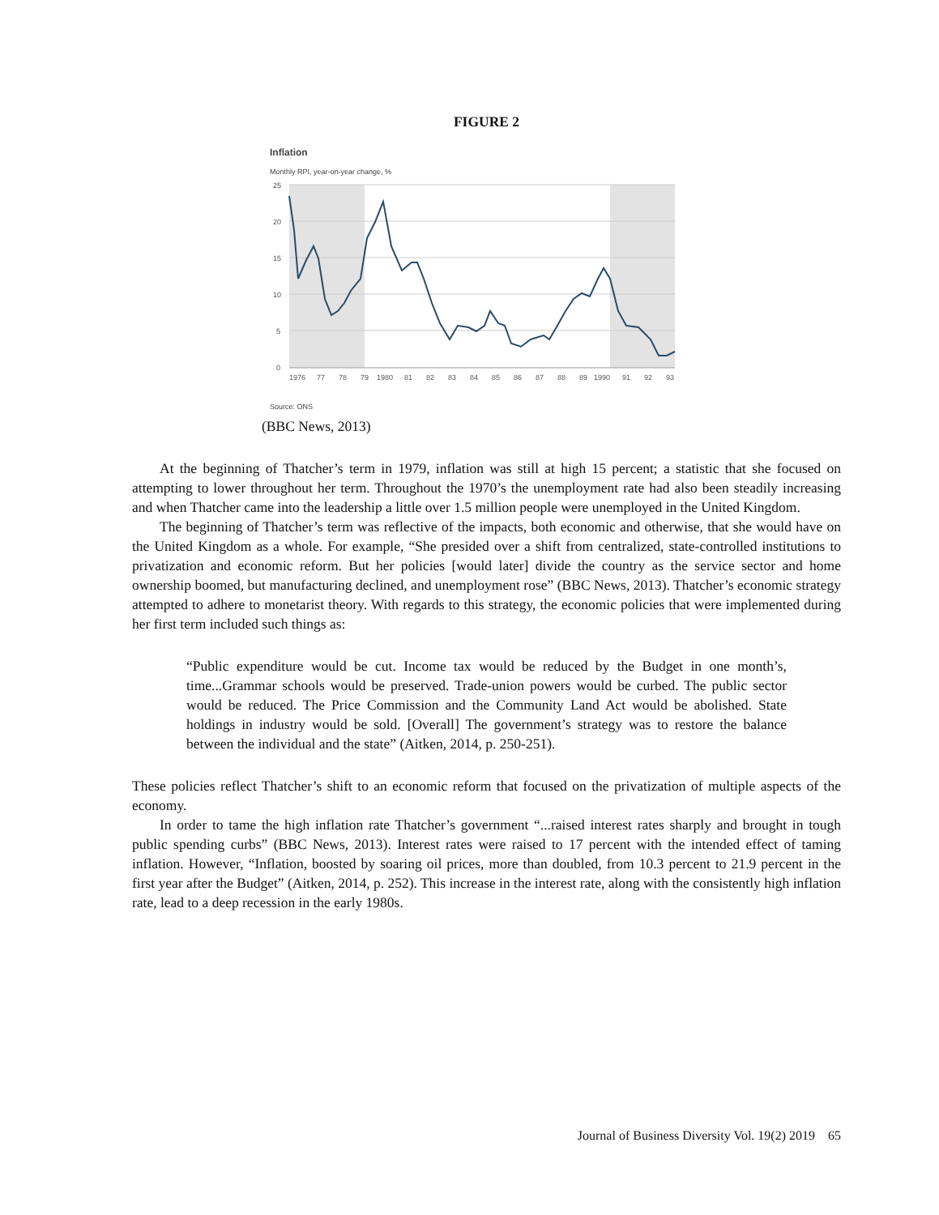FIGURE 2
Inflation
Monthly RPI, year-on-year change, %
25
20
15
10
5
0
1976
77
78
79
1980
81
82
83
84
85
86
87
88
89
1990
91
92
93
Source: ONS
(BBC News, 2013)
At the beginning of Thatcher’s term in 1979, inflation was still at high 15 percent; a statistic that she focused on attempting to lower throughout her term. Throughout the 1970’s the unemployment rate had also been steadily increasing and when Thatcher came into the leadership a little over 1.5 million people were unemployed in the United Kingdom.
The beginning of Thatcher’s term was reflective of the impacts, both economic and otherwise, that she would have on the United Kingdom as a whole. For example, “She presided over a shift from centralized, state-controlled institutions to privatization and economic reform. But her policies [would later] divide the country as the service sector and home ownership boomed, but manufacturing declined, and unemployment rose” (BBC News, 2013). Thatcher’s economic strategy attempted to adhere to monetarist theory. With regards to this strategy, the economic policies that were implemented during her first term included such things as:
“Public expenditure would be cut. Income tax would be reduced by the Budget in one month’s, time...Grammar schools would be preserved. Trade-union powers would be curbed. The public sector would be reduced. The Price Commission and the Community Land Act would be abolished. State holdings in industry would be sold. [Overall] The government’s strategy was to restore the balance between the individual and the state” (Aitken, 2014, p. 250-251).
These policies reflect Thatcher’s shift to an economic reform that focused on the privatization of multiple aspects of the economy.
In order to tame the high inflation rate Thatcher’s government “...raised interest rates sharply and brought in tough public spending curbs” (BBC News, 2013). Interest rates were raised to 17 percent with the intended effect of taming inflation. However, “Inflation, boosted by soaring oil prices, more than doubled, from 10.3 percent to 21.9 percent in the first year after the Budget” (Aitken, 2014, p. 252). This increase in the interest rate, along with the consistently high inflation rate, lead to a deep recession in the early 1980s.
Journal of Business Diversity Vol. 19(2) 2019 65